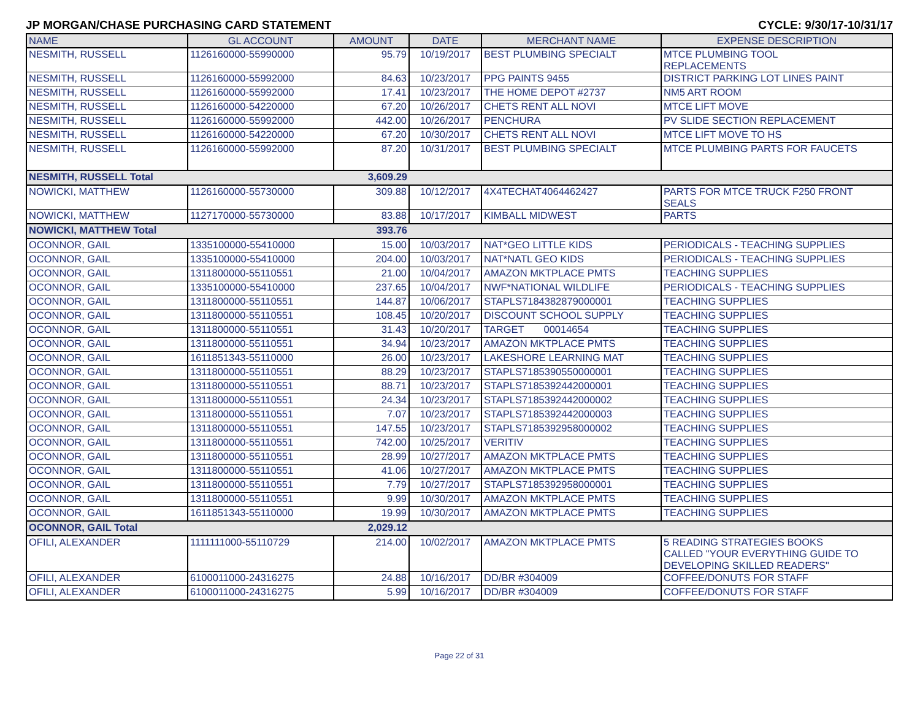JP MORGAN/CHASE PURCHASING CARD STATEMENT CYCLE: 9/30/17-10/31/17
| NAME | GL ACCOUNT | AMOUNT | DATE | MERCHANT NAME | EXPENSE DESCRIPTION |
| --- | --- | --- | --- | --- | --- |
| NESMITH, RUSSELL | 1126160000-55990000 | 95.79 | 10/19/2017 | BEST PLUMBING SPECIALT | MTCE PLUMBING TOOL REPLACEMENTS |
| NESMITH, RUSSELL | 1126160000-55992000 | 84.63 | 10/23/2017 | PPG PAINTS 9455 | DISTRICT PARKING LOT LINES PAINT |
| NESMITH, RUSSELL | 1126160000-55992000 | 17.41 | 10/23/2017 | THE HOME DEPOT #2737 | NM5 ART ROOM |
| NESMITH, RUSSELL | 1126160000-54220000 | 67.20 | 10/26/2017 | CHETS RENT ALL NOVI | MTCE LIFT MOVE |
| NESMITH, RUSSELL | 1126160000-55992000 | 442.00 | 10/26/2017 | PENCHURA | PV SLIDE SECTION REPLACEMENT |
| NESMITH, RUSSELL | 1126160000-54220000 | 67.20 | 10/30/2017 | CHETS RENT ALL NOVI | MTCE LIFT MOVE TO HS |
| NESMITH, RUSSELL | 1126160000-55992000 | 87.20 | 10/31/2017 | BEST PLUMBING SPECIALT | MTCE PLUMBING PARTS FOR FAUCETS |
| NESMITH, RUSSELL Total | | 3,609.29 | | | |
| NOWICKI, MATTHEW | 1126160000-55730000 | 309.88 | 10/12/2017 | 4X4TECHAT4064462427 | PARTS FOR MTCE TRUCK F250 FRONT SEALS |
| NOWICKI, MATTHEW | 1127170000-55730000 | 83.88 | 10/17/2017 | KIMBALL MIDWEST | PARTS |
| NOWICKI, MATTHEW Total | | 393.76 | | | |
| OCONNOR, GAIL | 1335100000-55410000 | 15.00 | 10/03/2017 | NAT*GEO LITTLE KIDS | PERIODICALS - TEACHING SUPPLIES |
| OCONNOR, GAIL | 1335100000-55410000 | 204.00 | 10/03/2017 | NAT*NATL GEO KIDS | PERIODICALS - TEACHING SUPPLIES |
| OCONNOR, GAIL | 1311800000-55110551 | 21.00 | 10/04/2017 | AMAZON MKTPLACE PMTS | TEACHING SUPPLIES |
| OCONNOR, GAIL | 1335100000-55410000 | 237.65 | 10/04/2017 | NWF*NATIONAL WILDLIFE | PERIODICALS - TEACHING SUPPLIES |
| OCONNOR, GAIL | 1311800000-55110551 | 144.87 | 10/06/2017 | STAPLS7184382879000001 | TEACHING SUPPLIES |
| OCONNOR, GAIL | 1311800000-55110551 | 108.45 | 10/20/2017 | DISCOUNT SCHOOL SUPPLY | TEACHING SUPPLIES |
| OCONNOR, GAIL | 1311800000-55110551 | 31.43 | 10/20/2017 | TARGET 00014654 | TEACHING SUPPLIES |
| OCONNOR, GAIL | 1311800000-55110551 | 34.94 | 10/23/2017 | AMAZON MKTPLACE PMTS | TEACHING SUPPLIES |
| OCONNOR, GAIL | 1611851343-55110000 | 26.00 | 10/23/2017 | LAKESHORE LEARNING MAT | TEACHING SUPPLIES |
| OCONNOR, GAIL | 1311800000-55110551 | 88.29 | 10/23/2017 | STAPLS7185390550000001 | TEACHING SUPPLIES |
| OCONNOR, GAIL | 1311800000-55110551 | 88.71 | 10/23/2017 | STAPLS7185392442000001 | TEACHING SUPPLIES |
| OCONNOR, GAIL | 1311800000-55110551 | 24.34 | 10/23/2017 | STAPLS7185392442000002 | TEACHING SUPPLIES |
| OCONNOR, GAIL | 1311800000-55110551 | 7.07 | 10/23/2017 | STAPLS7185392442000003 | TEACHING SUPPLIES |
| OCONNOR, GAIL | 1311800000-55110551 | 147.55 | 10/23/2017 | STAPLS7185392958000002 | TEACHING SUPPLIES |
| OCONNOR, GAIL | 1311800000-55110551 | 742.00 | 10/25/2017 | VERITIV | TEACHING SUPPLIES |
| OCONNOR, GAIL | 1311800000-55110551 | 28.99 | 10/27/2017 | AMAZON MKTPLACE PMTS | TEACHING SUPPLIES |
| OCONNOR, GAIL | 1311800000-55110551 | 41.06 | 10/27/2017 | AMAZON MKTPLACE PMTS | TEACHING SUPPLIES |
| OCONNOR, GAIL | 1311800000-55110551 | 7.79 | 10/27/2017 | STAPLS7185392958000001 | TEACHING SUPPLIES |
| OCONNOR, GAIL | 1311800000-55110551 | 9.99 | 10/30/2017 | AMAZON MKTPLACE PMTS | TEACHING SUPPLIES |
| OCONNOR, GAIL | 1611851343-55110000 | 19.99 | 10/30/2017 | AMAZON MKTPLACE PMTS | TEACHING SUPPLIES |
| OCONNOR, GAIL Total | | 2,029.12 | | | |
| OFILI, ALEXANDER | 1111111000-55110729 | 214.00 | 10/02/2017 | AMAZON MKTPLACE PMTS | 5 READING STRATEGIES BOOKS CALLED "YOUR EVERYTHING GUIDE TO DEVELOPING SKILLED READERS" |
| OFILI, ALEXANDER | 6100011000-24316275 | 24.88 | 10/16/2017 | DD/BR #304009 | COFFEE/DONUTS FOR STAFF |
| OFILI, ALEXANDER | 6100011000-24316275 | 5.99 | 10/16/2017 | DD/BR #304009 | COFFEE/DONUTS FOR STAFF |
Page 22 of 31